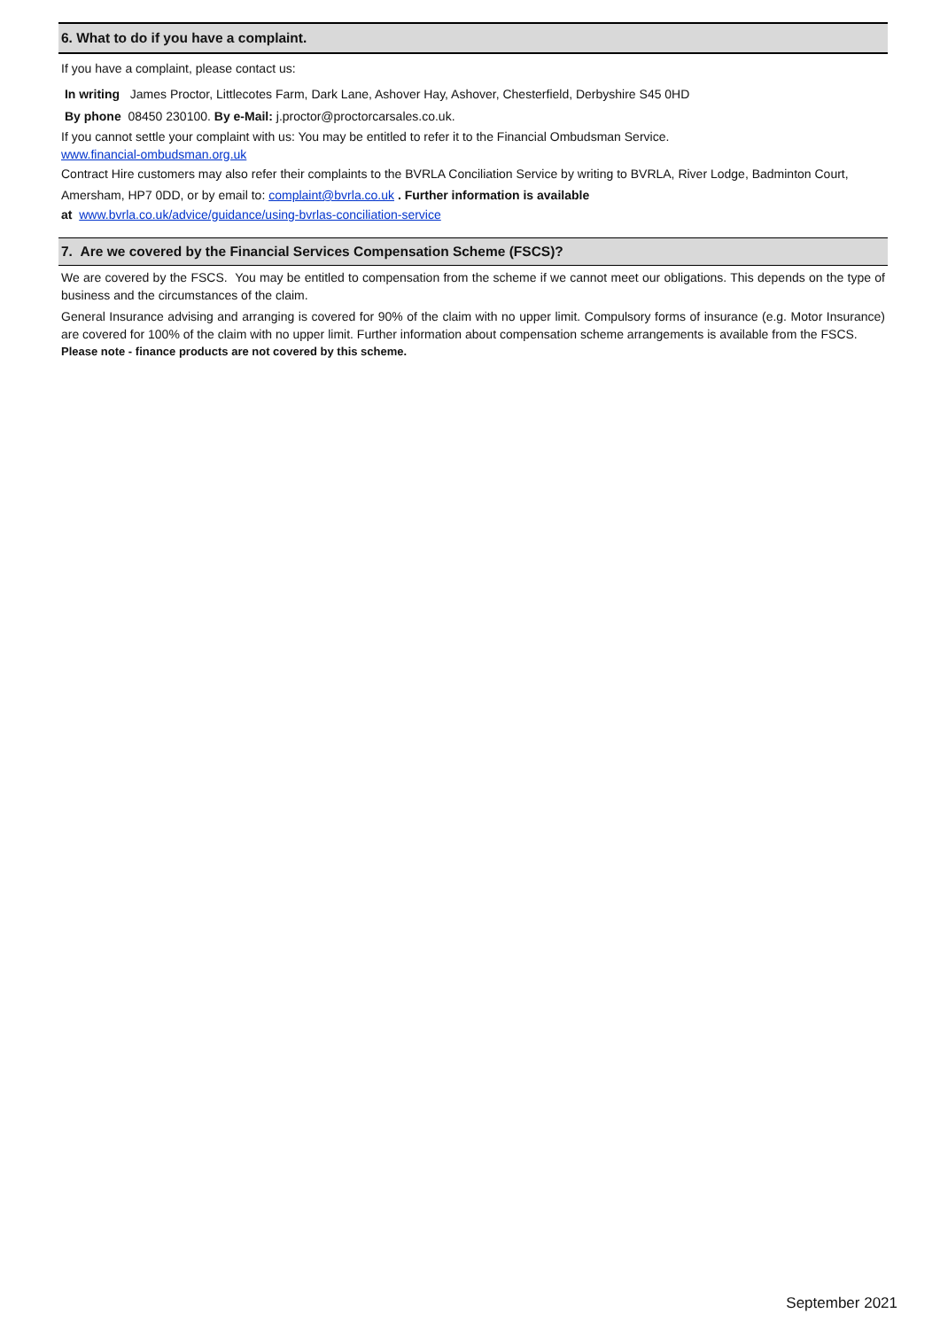6. What to do if you have a complaint.
If you have a complaint, please contact us:
In writing James Proctor, Littlecotes Farm, Dark Lane, Ashover Hay, Ashover, Chesterfield, Derbyshire S45 0HD
By phone 08450 230100. By e-Mail: j.proctor@proctorcarsales.co.uk.
If you cannot settle your complaint with us: You may be entitled to refer it to the Financial Ombudsman Service.
www.financial-ombudsman.org.uk
Contract Hire customers may also refer their complaints to the BVRLA Conciliation Service by writing to BVRLA, River Lodge, Badminton Court, Amersham, HP7 0DD, or by email to: complaint@bvrla.co.uk . Further information is available
at www.bvrla.co.uk/advice/guidance/using-bvrlas-conciliation-service
7. Are we covered by the Financial Services Compensation Scheme (FSCS)?
We are covered by the FSCS. You may be entitled to compensation from the scheme if we cannot meet our obligations. This depends on the type of business and the circumstances of the claim.
General Insurance advising and arranging is covered for 90% of the claim with no upper limit. Compulsory forms of insurance (e.g. Motor Insurance) are covered for 100% of the claim with no upper limit. Further information about compensation scheme arrangements is available from the FSCS.
Please note - finance products are not covered by this scheme.
September 2021